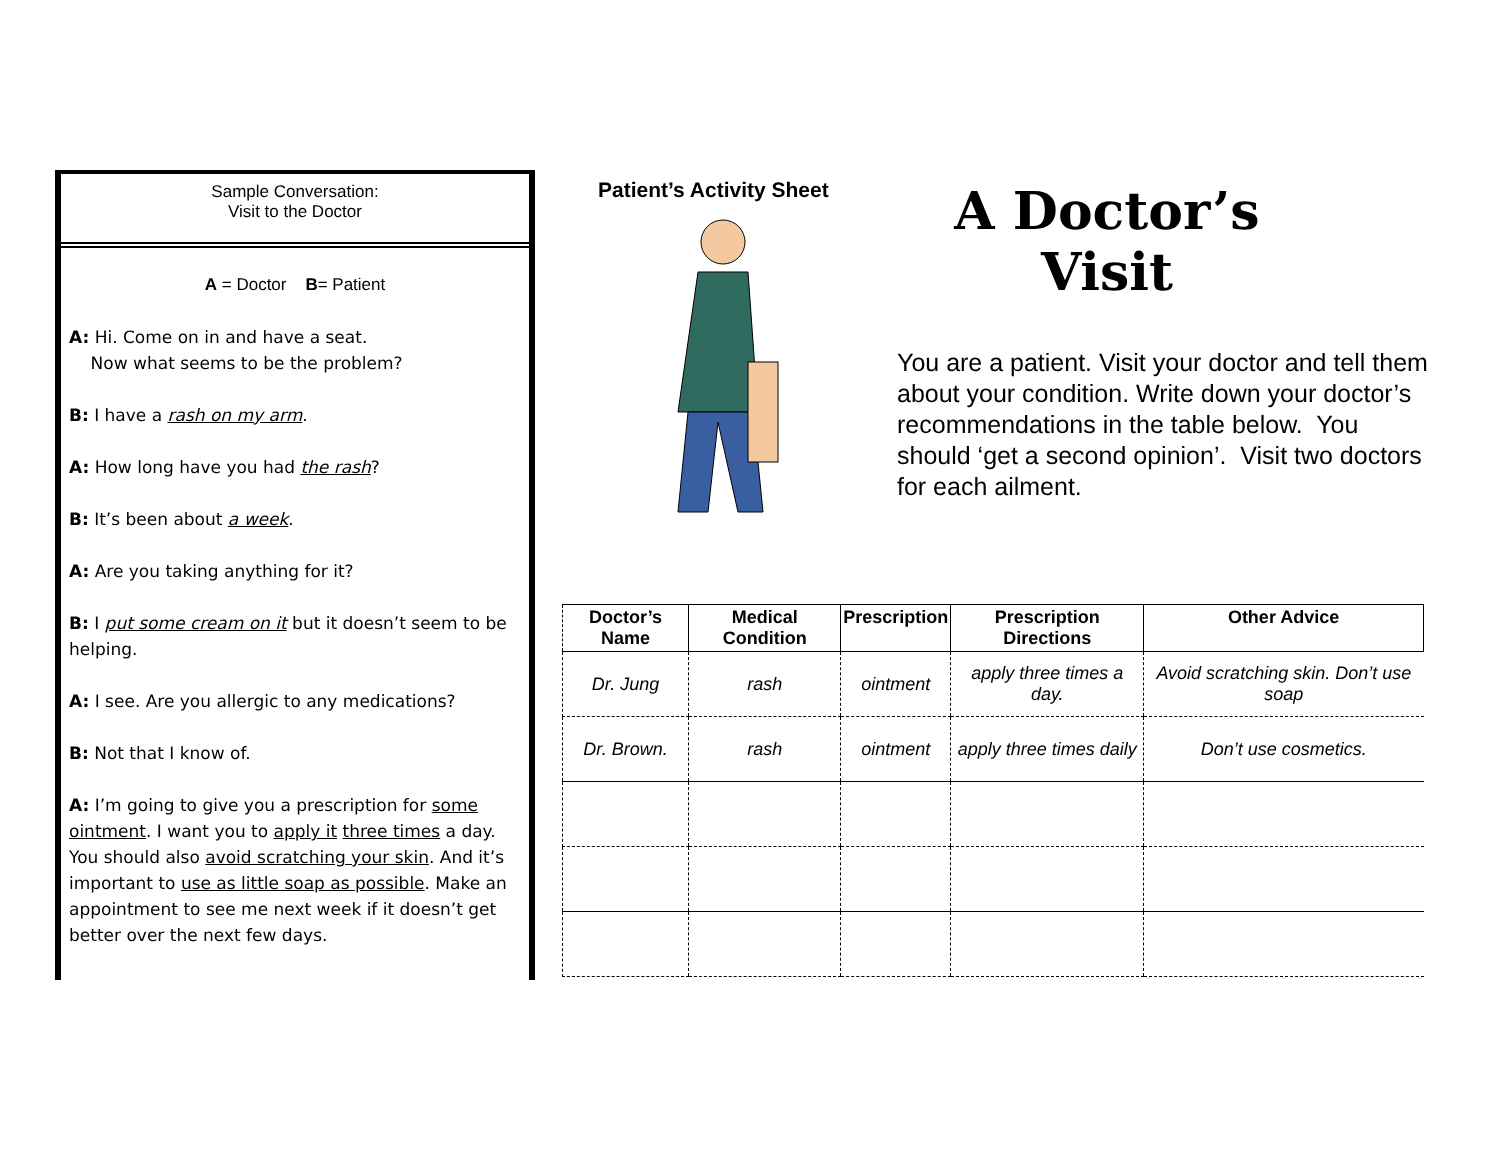Sample Conversation:
Visit to the Doctor
A = Doctor B= Patient
A: Hi. Come on in and have a seat.
Now what seems to be the problem?
B: I have a rash on my arm.
A: How long have you had the rash?
B: It’s been about a week.
A: Are you taking anything for it?
B: I put some cream on it but it doesn’t seem to be helping.
A: I see. Are you allergic to any medications?
B: Not that I know of.
A: I’m going to give you a prescription for some ointment. I want you to apply it three times a day. You should also avoid scratching your skin. And it’s important to use as little soap as possible. Make an appointment to see me next week if it doesn’t get better over the next few days.
Patient’s Activity Sheet
A Doctor’s Visit
You are a patient. Visit your doctor and tell them about your condition. Write down your doctor’s recommendations in the table below. You should ‘get a second opinion’. Visit two doctors for each ailment.
| Doctor’s Name | Medical Condition | Prescription | Prescription Directions | Other Advice |
| --- | --- | --- | --- | --- |
| Dr. Jung | rash | ointment | apply three times a day. | Avoid scratching skin. Don’t use soap |
| Dr. Brown. | rash | ointment | apply three times daily | Don’t use cosmetics. |